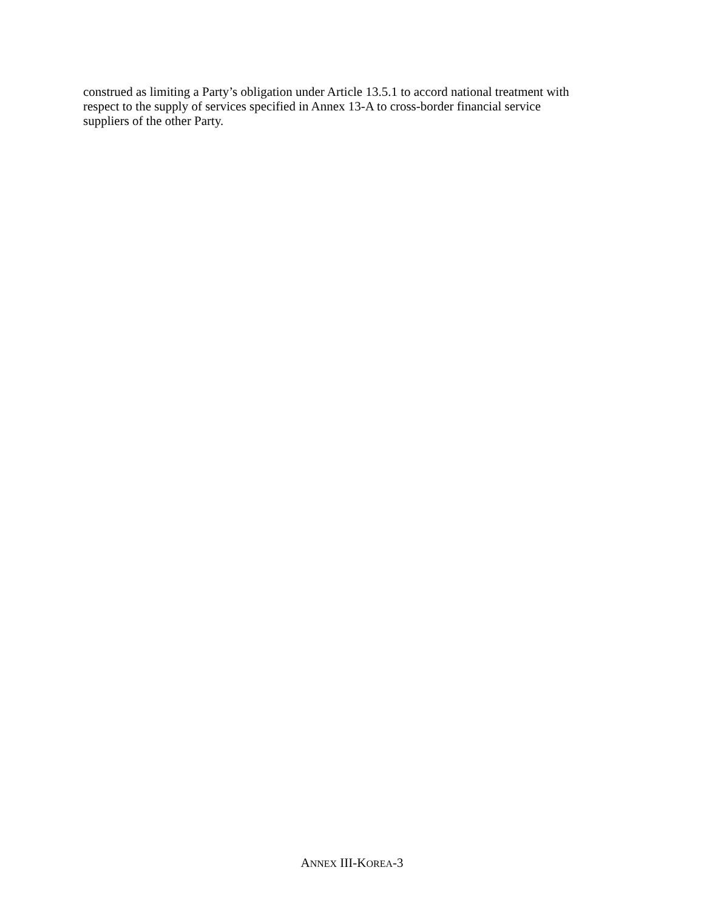construed as limiting a Party’s obligation under Article 13.5.1 to accord national treatment with
respect to the supply of services specified in Annex 13-A to cross-border financial service
suppliers of the other Party.
ANNEX III-KOREA-3